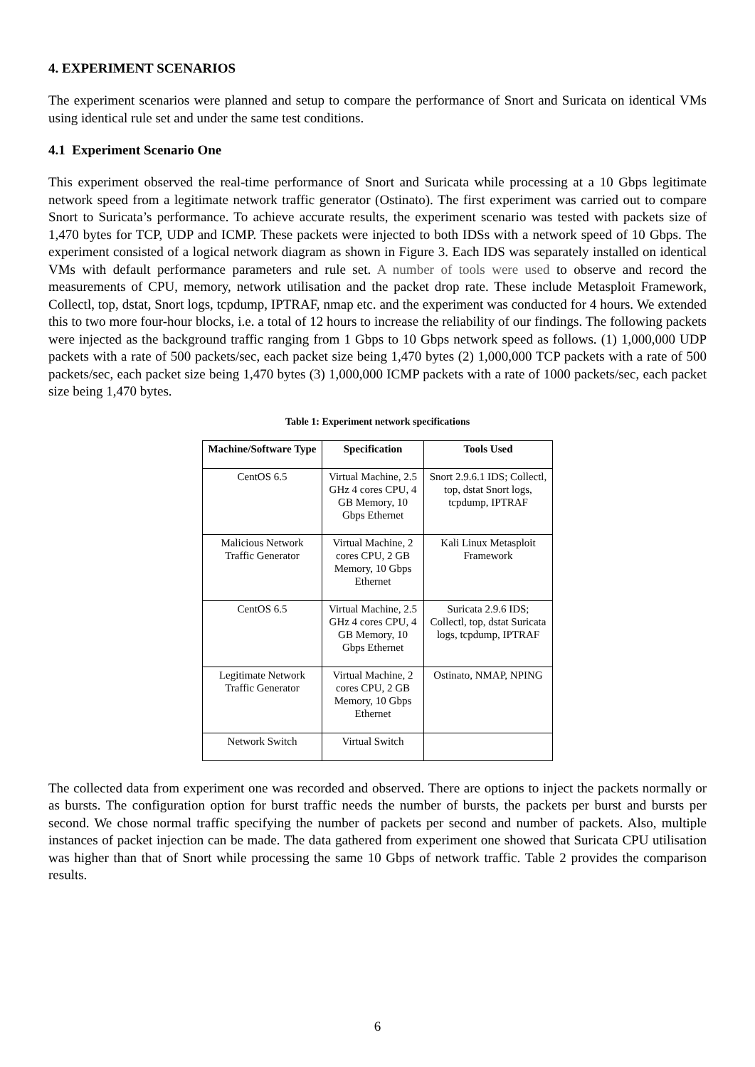4. EXPERIMENT SCENARIOS
The experiment scenarios were planned and setup to compare the performance of Snort and Suricata on identical VMs using identical rule set and under the same test conditions.
4.1 Experiment Scenario One
This experiment observed the real-time performance of Snort and Suricata while processing at a 10 Gbps legitimate network speed from a legitimate network traffic generator (Ostinato). The first experiment was carried out to compare Snort to Suricata’s performance. To achieve accurate results, the experiment scenario was tested with packets size of 1,470 bytes for TCP, UDP and ICMP. These packets were injected to both IDSs with a network speed of 10 Gbps. The experiment consisted of a logical network diagram as shown in Figure 3. Each IDS was separately installed on identical VMs with default performance parameters and rule set. A number of tools were used to observe and record the measurements of CPU, memory, network utilisation and the packet drop rate. These include Metasploit Framework, Collectl, top, dstat, Snort logs, tcpdump, IPTRAF, nmap etc. and the experiment was conducted for 4 hours. We extended this to two more four-hour blocks, i.e. a total of 12 hours to increase the reliability of our findings. The following packets were injected as the background traffic ranging from 1 Gbps to 10 Gbps network speed as follows. (1) 1,000,000 UDP packets with a rate of 500 packets/sec, each packet size being 1,470 bytes (2) 1,000,000 TCP packets with a rate of 500 packets/sec, each packet size being 1,470 bytes (3) 1,000,000 ICMP packets with a rate of 1000 packets/sec, each packet size being 1,470 bytes.
Table 1: Experiment network specifications
| Machine/Software Type | Specification | Tools Used |
| --- | --- | --- |
| CentOS 6.5 | Virtual Machine, 2.5 GHz 4 cores CPU, 4 GB Memory, 10 Gbps Ethernet | Snort 2.9.6.1 IDS; Collectl, top, dstat Snort logs, tcpdump, IPTRAF |
| Malicious Network Traffic Generator | Virtual Machine, 2 cores CPU, 2 GB Memory, 10 Gbps Ethernet | Kali Linux Metasploit Framework |
| CentOS 6.5 | Virtual Machine, 2.5 GHz 4 cores CPU, 4 GB Memory, 10 Gbps Ethernet | Suricata 2.9.6 IDS; Collectl, top, dstat Suricata logs, tcpdump, IPTRAF |
| Legitimate Network Traffic Generator | Virtual Machine, 2 cores CPU, 2 GB Memory, 10 Gbps Ethernet | Ostinato, NMAP, NPING |
| Network Switch | Virtual Switch | |
The collected data from experiment one was recorded and observed. There are options to inject the packets normally or as bursts. The configuration option for burst traffic needs the number of bursts, the packets per burst and bursts per second. We chose normal traffic specifying the number of packets per second and number of packets. Also, multiple instances of packet injection can be made. The data gathered from experiment one showed that Suricata CPU utilisation was higher than that of Snort while processing the same 10 Gbps of network traffic. Table 2 provides the comparison results.
6